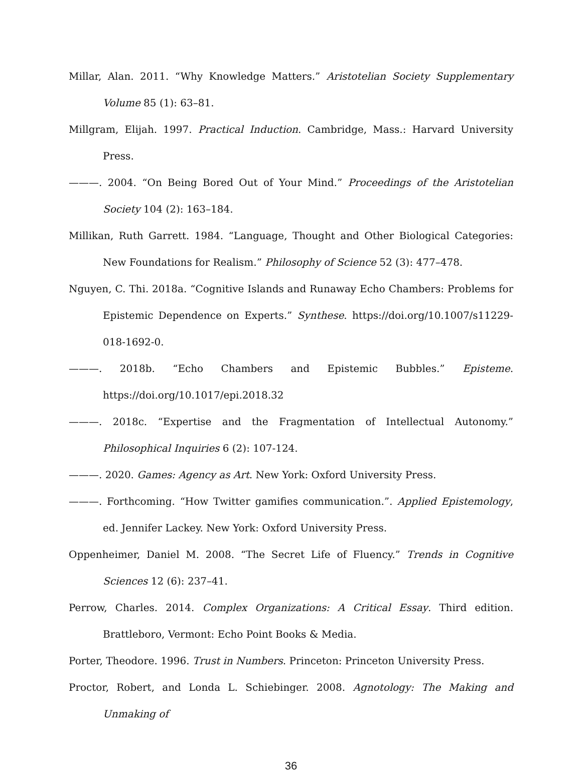Millar, Alan. 2011. “Why Knowledge Matters.” Aristotelian Society Supplementary Volume 85 (1): 63–81.
Millgram, Elijah. 1997. Practical Induction. Cambridge, Mass.: Harvard University Press.
———. 2004. “On Being Bored Out of Your Mind.” Proceedings of the Aristotelian Society 104 (2): 163–184.
Millikan, Ruth Garrett. 1984. “Language, Thought and Other Biological Categories: New Foundations for Realism.” Philosophy of Science 52 (3): 477–478.
Nguyen, C. Thi. 2018a. “Cognitive Islands and Runaway Echo Chambers: Problems for Epistemic Dependence on Experts.” Synthese. https://doi.org/10.1007/s11229-018-1692-0.
———. 2018b. “Echo Chambers and Epistemic Bubbles.” Episteme. https://doi.org/10.1017/epi.2018.32
———. 2018c. “Expertise and the Fragmentation of Intellectual Autonomy.” Philosophical Inquiries 6 (2): 107-124.
———. 2020. Games: Agency as Art. New York: Oxford University Press.
———. Forthcoming. “How Twitter gamifies communication.”. Applied Epistemology, ed. Jennifer Lackey. New York: Oxford University Press.
Oppenheimer, Daniel M. 2008. “The Secret Life of Fluency.” Trends in Cognitive Sciences 12 (6): 237–41.
Perrow, Charles. 2014. Complex Organizations: A Critical Essay. Third edition. Brattleboro, Vermont: Echo Point Books & Media.
Porter, Theodore. 1996. Trust in Numbers. Princeton: Princeton University Press.
Proctor, Robert, and Londa L. Schiebinger. 2008. Agnotology: The Making and Unmaking of
36